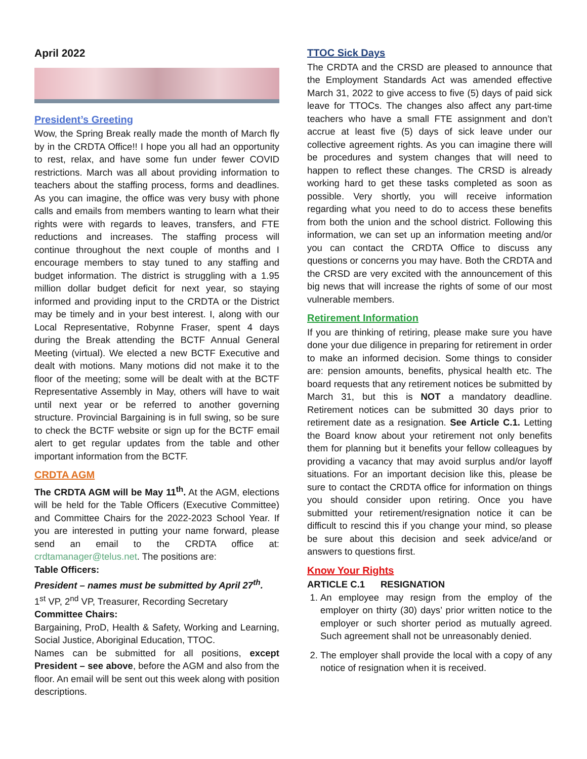April 2022
President’s Greeting
Wow, the Spring Break really made the month of March fly by in the CRDTA Office!! I hope you all had an opportunity to rest, relax, and have some fun under fewer COVID restrictions. March was all about providing information to teachers about the staffing process, forms and deadlines. As you can imagine, the office was very busy with phone calls and emails from members wanting to learn what their rights were with regards to leaves, transfers, and FTE reductions and increases. The staffing process will continue throughout the next couple of months and I encourage members to stay tuned to any staffing and budget information. The district is struggling with a 1.95 million dollar budget deficit for next year, so staying informed and providing input to the CRDTA or the District may be timely and in your best interest. I, along with our Local Representative, Robynne Fraser, spent 4 days during the Break attending the BCTF Annual General Meeting (virtual). We elected a new BCTF Executive and dealt with motions. Many motions did not make it to the floor of the meeting; some will be dealt with at the BCTF Representative Assembly in May, others will have to wait until next year or be referred to another governing structure. Provincial Bargaining is in full swing, so be sure to check the BCTF website or sign up for the BCTF email alert to get regular updates from the table and other important information from the BCTF.
CRDTA AGM
The CRDTA AGM will be May 11<sup>th</sup>. At the AGM, elections will be held for the Table Officers (Executive Committee) and Committee Chairs for the 2022-2023 School Year. If you are interested in putting your name forward, please send an email to the CRDTA office at: crdtamanager@telus.net. The positions are:
Table Officers:
President – names must be submitted by April 27<sup>th</sup>.
1<sup>st</sup> VP, 2<sup>nd</sup> VP, Treasurer, Recording Secretary
Committee Chairs:
Bargaining, ProD, Health & Safety, Working and Learning, Social Justice, Aboriginal Education, TTOC.
Names can be submitted for all positions, except President – see above, before the AGM and also from the floor. An email will be sent out this week along with position descriptions.
TTOC Sick Days
The CRDTA and the CRSD are pleased to announce that the Employment Standards Act was amended effective March 31, 2022 to give access to five (5) days of paid sick leave for TTOCs. The changes also affect any part-time teachers who have a small FTE assignment and don’t accrue at least five (5) days of sick leave under our collective agreement rights. As you can imagine there will be procedures and system changes that will need to happen to reflect these changes. The CRSD is already working hard to get these tasks completed as soon as possible. Very shortly, you will receive information regarding what you need to do to access these benefits from both the union and the school district. Following this information, we can set up an information meeting and/or you can contact the CRDTA Office to discuss any questions or concerns you may have. Both the CRDTA and the CRSD are very excited with the announcement of this big news that will increase the rights of some of our most vulnerable members.
Retirement Information
If you are thinking of retiring, please make sure you have done your due diligence in preparing for retirement in order to make an informed decision. Some things to consider are: pension amounts, benefits, physical health etc. The board requests that any retirement notices be submitted by March 31, but this is NOT a mandatory deadline. Retirement notices can be submitted 30 days prior to retirement date as a resignation. See Article C.1. Letting the Board know about your retirement not only benefits them for planning but it benefits your fellow colleagues by providing a vacancy that may avoid surplus and/or layoff situations. For an important decision like this, please be sure to contact the CRDTA office for information on things you should consider upon retiring. Once you have submitted your retirement/resignation notice it can be difficult to rescind this if you change your mind, so please be sure about this decision and seek advice/and or answers to questions first.
Know Your Rights
ARTICLE C.1 RESIGNATION
1. An employee may resign from the employ of the employer on thirty (30) days’ prior written notice to the employer or such shorter period as mutually agreed. Such agreement shall not be unreasonably denied.
2. The employer shall provide the local with a copy of any notice of resignation when it is received.